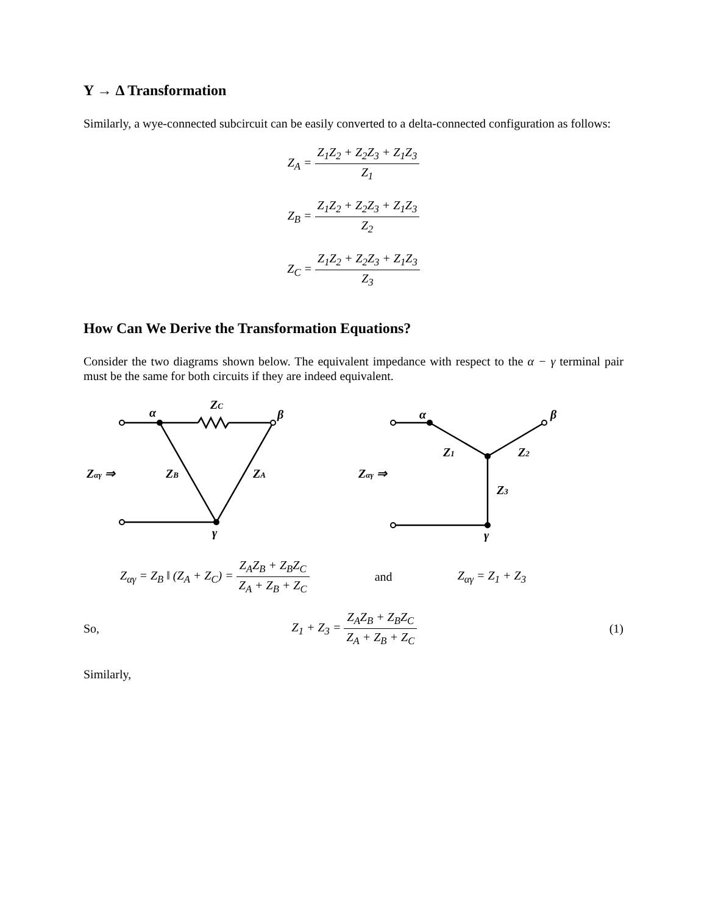Y → Δ Transformation
Similarly, a wye-connected subcircuit can be easily converted to a delta-connected configuration as follows:
Z<sub>A</sub> = Z<sub>1</sub>Z<sub>2</sub> + Z<sub>2</sub>Z<sub>3</sub> + Z<sub>1</sub>Z<sub>3</sub> Z<sub>1</sub>
Z<sub>B</sub> = Z<sub>1</sub>Z<sub>2</sub> + Z<sub>2</sub>Z<sub>3</sub> + Z<sub>1</sub>Z<sub>3</sub> Z<sub>2</sub>
Z<sub>C</sub> = Z<sub>1</sub>Z<sub>2</sub> + Z<sub>2</sub>Z<sub>3</sub> + Z<sub>1</sub>Z<sub>3</sub> Z<sub>3</sub>
How Can We Derive the Transformation Equations?
Consider the two diagrams shown below. The equivalent impedance with respect to the α − γ terminal pair must be the same for both circuits if they are indeed equivalent.
α
ZC
β
Zαγ ⇒
ZB
ZA
γ
α
β
Z1
Z2
Zαγ ⇒
Z3
γ
Z<sub>αγ</sub> = Z<sub>B</sub> ‖ (Z<sub>A</sub> + Z<sub>C</sub>) = Z<sub>A</sub>Z<sub>B</sub> + Z<sub>B</sub>Z<sub>C</sub> Z<sub>A</sub> + Z<sub>B</sub> + Z<sub>C</sub> and Z<sub>αγ</sub> = Z<sub>1</sub> + Z<sub>3</sub>
So, Z<sub>1</sub> + Z<sub>3</sub> = Z<sub>A</sub>Z<sub>B</sub> + Z<sub>B</sub>Z<sub>C</sub> Z<sub>A</sub> + Z<sub>B</sub> + Z<sub>C</sub> (1)
Similarly,